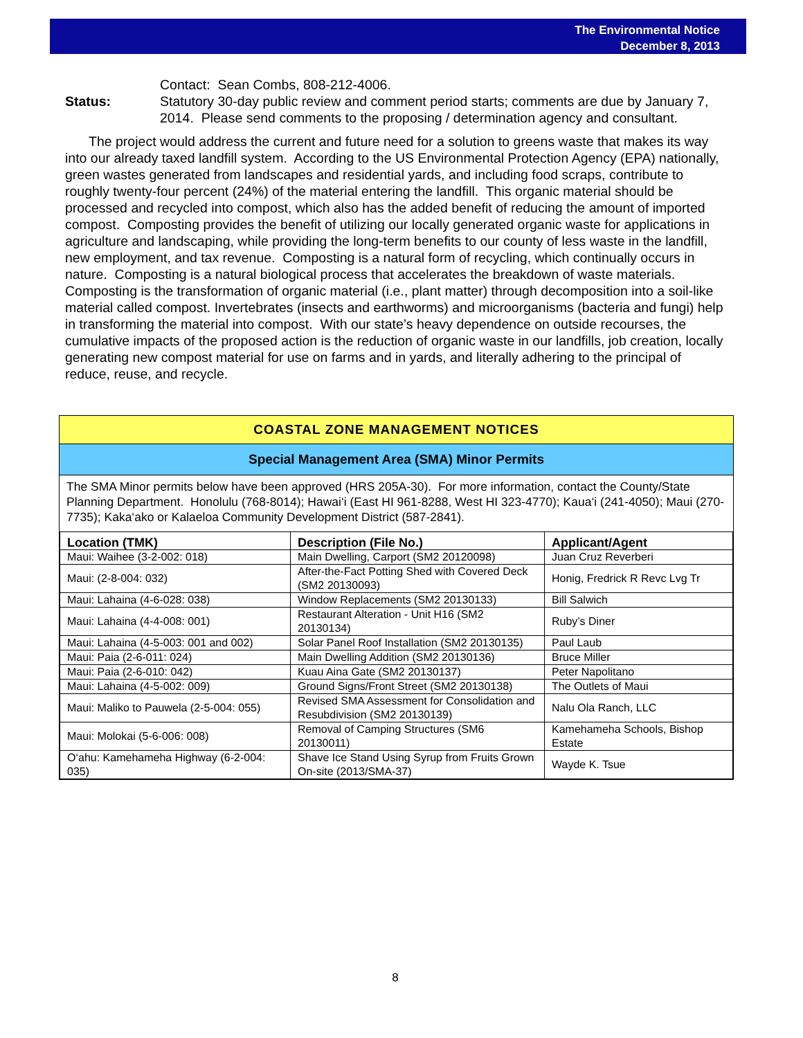The Environmental Notice
December 8, 2013
Contact: Sean Combs, 808-212-4006.
Status: Statutory 30-day public review and comment period starts; comments are due by January 7, 2014. Please send comments to the proposing / determination agency and consultant.
The project would address the current and future need for a solution to greens waste that makes its way into our already taxed landfill system. According to the US Environmental Protection Agency (EPA) nationally, green wastes generated from landscapes and residential yards, and including food scraps, contribute to roughly twenty-four percent (24%) of the material entering the landfill. This organic material should be processed and recycled into compost, which also has the added benefit of reducing the amount of imported compost. Composting provides the benefit of utilizing our locally generated organic waste for applications in agriculture and landscaping, while providing the long-term benefits to our county of less waste in the landfill, new employment, and tax revenue. Composting is a natural form of recycling, which continually occurs in nature. Composting is a natural biological process that accelerates the breakdown of waste materials. Composting is the transformation of organic material (i.e., plant matter) through decomposition into a soil-like material called compost. Invertebrates (insects and earthworms) and microorganisms (bacteria and fungi) help in transforming the material into compost. With our state’s heavy dependence on outside recourses, the cumulative impacts of the proposed action is the reduction of organic waste in our landfills, job creation, locally generating new compost material for use on farms and in yards, and literally adhering to the principal of reduce, reuse, and recycle.
COASTAL ZONE MANAGEMENT NOTICES
Special Management Area (SMA) Minor Permits
The SMA Minor permits below have been approved (HRS 205A-30). For more information, contact the County/State Planning Department. Honolulu (768-8014); Hawai‘i (East HI 961-8288, West HI 323-4770); Kaua‘i (241-4050); Maui (270-7735); Kaka‘ako or Kalaeloa Community Development District (587-2841).
| Location (TMK) | Description (File No.) | Applicant/Agent |
| --- | --- | --- |
| Maui: Waihee (3-2-002: 018) | Main Dwelling, Carport (SM2 20120098) | Juan Cruz Reverberi |
| Maui: (2-8-004: 032) | After-the-Fact Potting Shed with Covered Deck (SM2 20130093) | Honig, Fredrick R Revc Lvg Tr |
| Maui: Lahaina (4-6-028: 038) | Window Replacements (SM2 20130133) | Bill Salwich |
| Maui: Lahaina (4-4-008: 001) | Restaurant Alteration - Unit H16 (SM2 20130134) | Ruby’s Diner |
| Maui: Lahaina (4-5-003: 001 and 002) | Solar Panel Roof Installation (SM2 20130135) | Paul Laub |
| Maui: Paia (2-6-011: 024) | Main Dwelling Addition (SM2 20130136) | Bruce Miller |
| Maui: Paia (2-6-010: 042) | Kuau Aina Gate (SM2 20130137) | Peter Napolitano |
| Maui: Lahaina (4-5-002: 009) | Ground Signs/Front Street (SM2 20130138) | The Outlets of Maui |
| Maui: Maliko to Pauwela (2-5-004: 055) | Revised SMA Assessment for Consolidation and Resubdivision (SM2 20130139) | Nalu Ola Ranch, LLC |
| Maui: Molokai (5-6-006: 008) | Removal of Camping Structures (SM6 20130011) | Kamehameha Schools, Bishop Estate |
| O‘ahu: Kamehameha Highway (6-2-004: 035) | Shave Ice Stand Using Syrup from Fruits Grown On-site (2013/SMA-37) | Wayde K. Tsue |
8